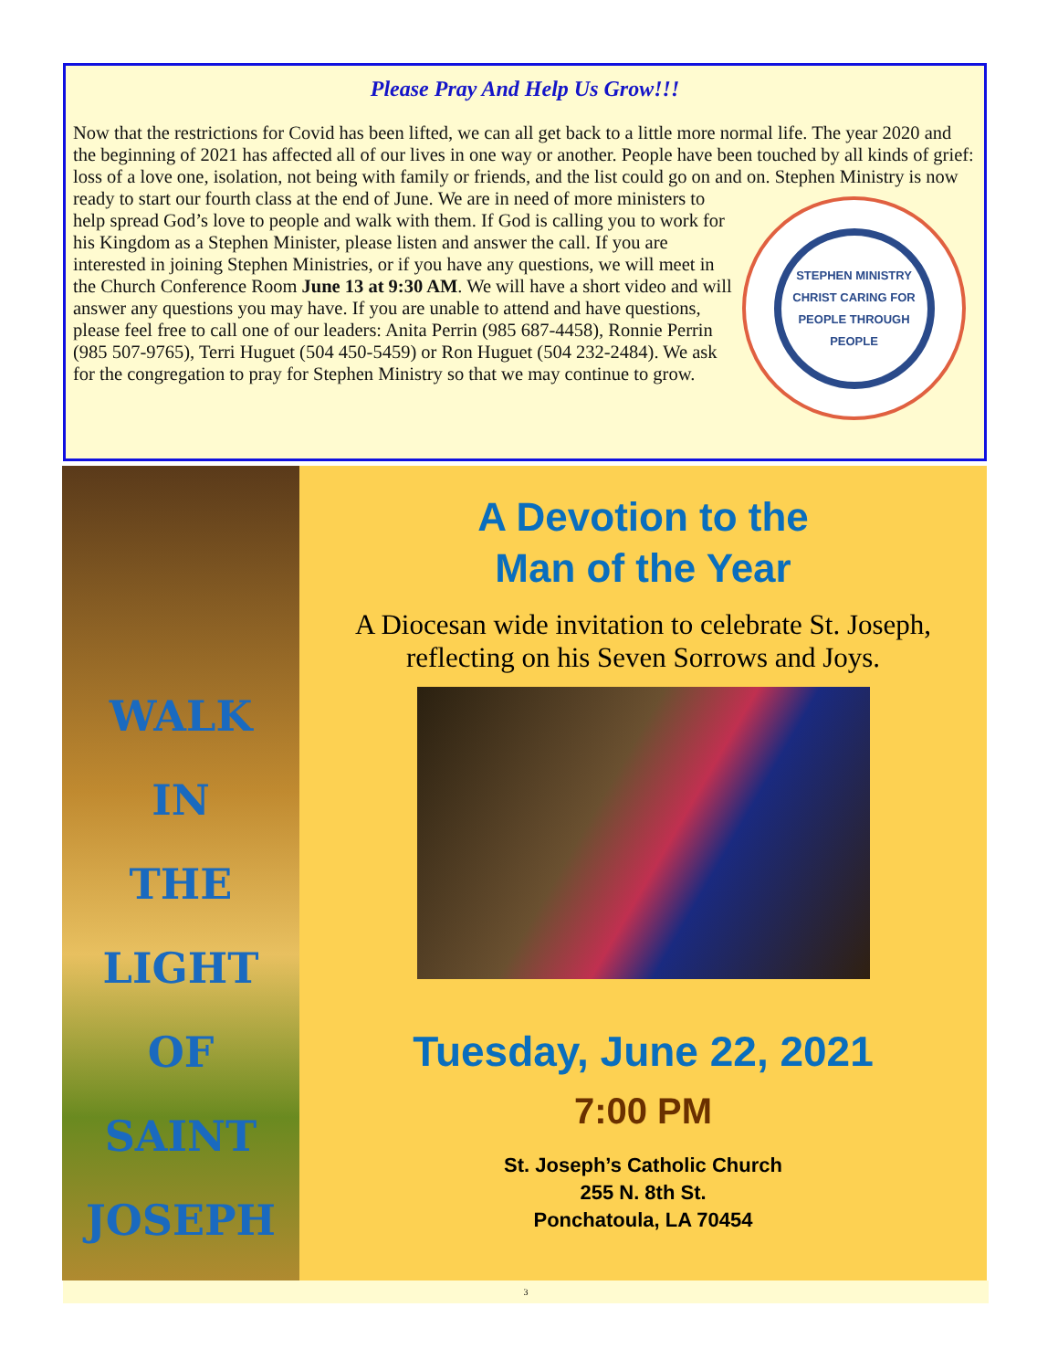Please Pray And Help Us Grow!!!
Now that the restrictions for Covid has been lifted, we can all get back to a little more normal life. The year 2020 and the beginning of 2021 has affected all of our lives in one way or another. People have been touched by all kinds of grief: loss of a love one, isolation, not being with family or friends, and the list could go on and on. Stephen Ministry is now ready to start our fourth class at the end of June.
STEPHEN MINISTRY
CHRIST CARING FOR PEOPLE THROUGH PEOPLE
We are in need of more ministers to help spread God’s love to people and walk with them. If God is calling you to work for his Kingdom as a Stephen Minister, please listen and answer the call. If you are interested in joining Stephen Ministries, or if you have any questions, we will meet in the Church Conference Room June 13 at 9:30 AM. We will have a short video and will answer any questions you may have. If you are unable to attend and have questions, please feel free to call one of our leaders: Anita Perrin (985 687-4458), Ronnie Perrin (985 507-9765), Terri Huguet (504 450-5459) or Ron Huguet (504 232-2484). We ask for the congregation to pray for Stephen Ministry so that we may continue to grow.
WALK
IN
THE
LIGHT
OF
SAINT
JOSEPH
A Devotion to the
Man of the Year
A Diocesan wide invitation to celebrate St. Joseph, reflecting on his Seven Sorrows and Joys.
Tuesday, June 22, 2021
7:00 PM
St. Joseph’s Catholic Church
255 N. 8th St.
Ponchatoula, LA 70454
3